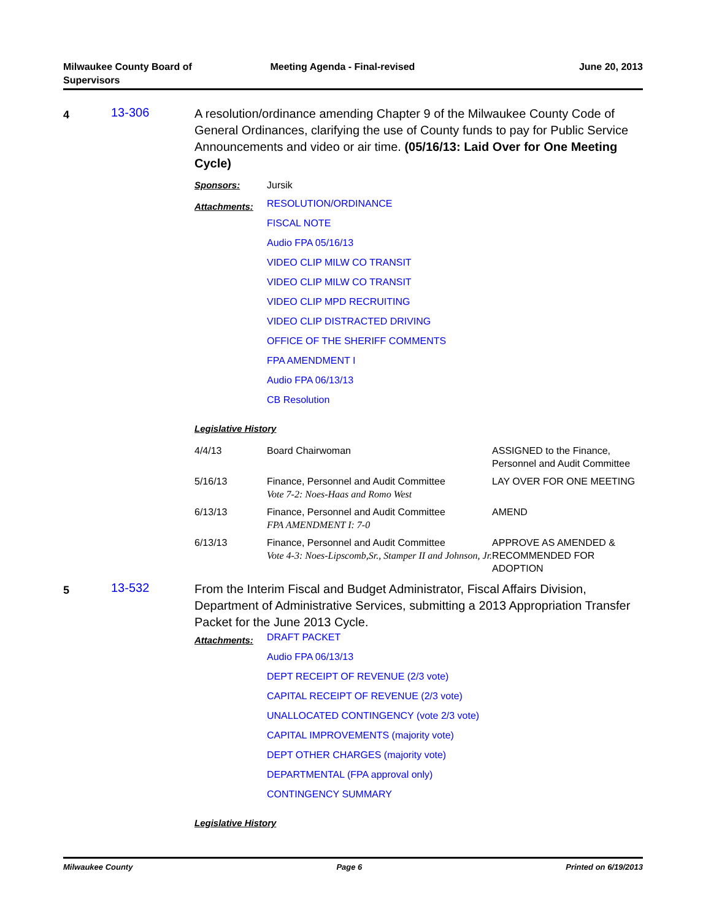Milwaukee County Board of
Supervisors Meeting Agenda - Final-revised June 20, 2013
4
13-306
A resolution/ordinance amending Chapter 9 of the Milwaukee County Code of General Ordinances, clarifying the use of County funds to pay for Public Service Announcements and video or air time. (05/16/13: Laid Over for One Meeting Cycle)
Sponsors: Jursik
Attachments:
RESOLUTION/ORDINANCE
FISCAL NOTE
Audio FPA 05/16/13
VIDEO CLIP MILW CO TRANSIT
VIDEO CLIP MILW CO TRANSIT
VIDEO CLIP MPD RECRUITING
VIDEO CLIP DISTRACTED DRIVING
OFFICE OF THE SHERIFF COMMENTS
FPA AMENDMENT I
Audio FPA 06/13/13
CB Resolution
Legislative History
| 4/4/13 | Board Chairwoman | ASSIGNED to the Finance, Personnel and Audit Committee |
| 5/16/13 | Finance, Personnel and Audit Committee Vote 7-2: Noes-Haas and Romo West | LAY OVER FOR ONE MEETING |
| 6/13/13 | Finance, Personnel and Audit Committee FPA AMENDMENT I: 7-0 | AMEND |
| 6/13/13 | Finance, Personnel and Audit Committee Vote 4-3: Noes-Lipscomb,Sr., Stamper II and Johnson, Jr. | APPROVE AS AMENDED & RECOMMENDED FOR ADOPTION |
5
13-532
From the Interim Fiscal and Budget Administrator, Fiscal Affairs Division, Department of Administrative Services, submitting a 2013 Appropriation Transfer Packet for the June 2013 Cycle.
Attachments:
DRAFT PACKET
Audio FPA 06/13/13
DEPT RECEIPT OF REVENUE (2/3 vote)
CAPITAL RECEIPT OF REVENUE (2/3 vote)
UNALLOCATED CONTINGENCY (vote 2/3 vote)
CAPITAL IMPROVEMENTS (majority vote)
DEPT OTHER CHARGES (majority vote)
DEPARTMENTAL (FPA approval only)
CONTINGENCY SUMMARY
Legislative History
Milwaukee County Page 6 Printed on 6/19/2013